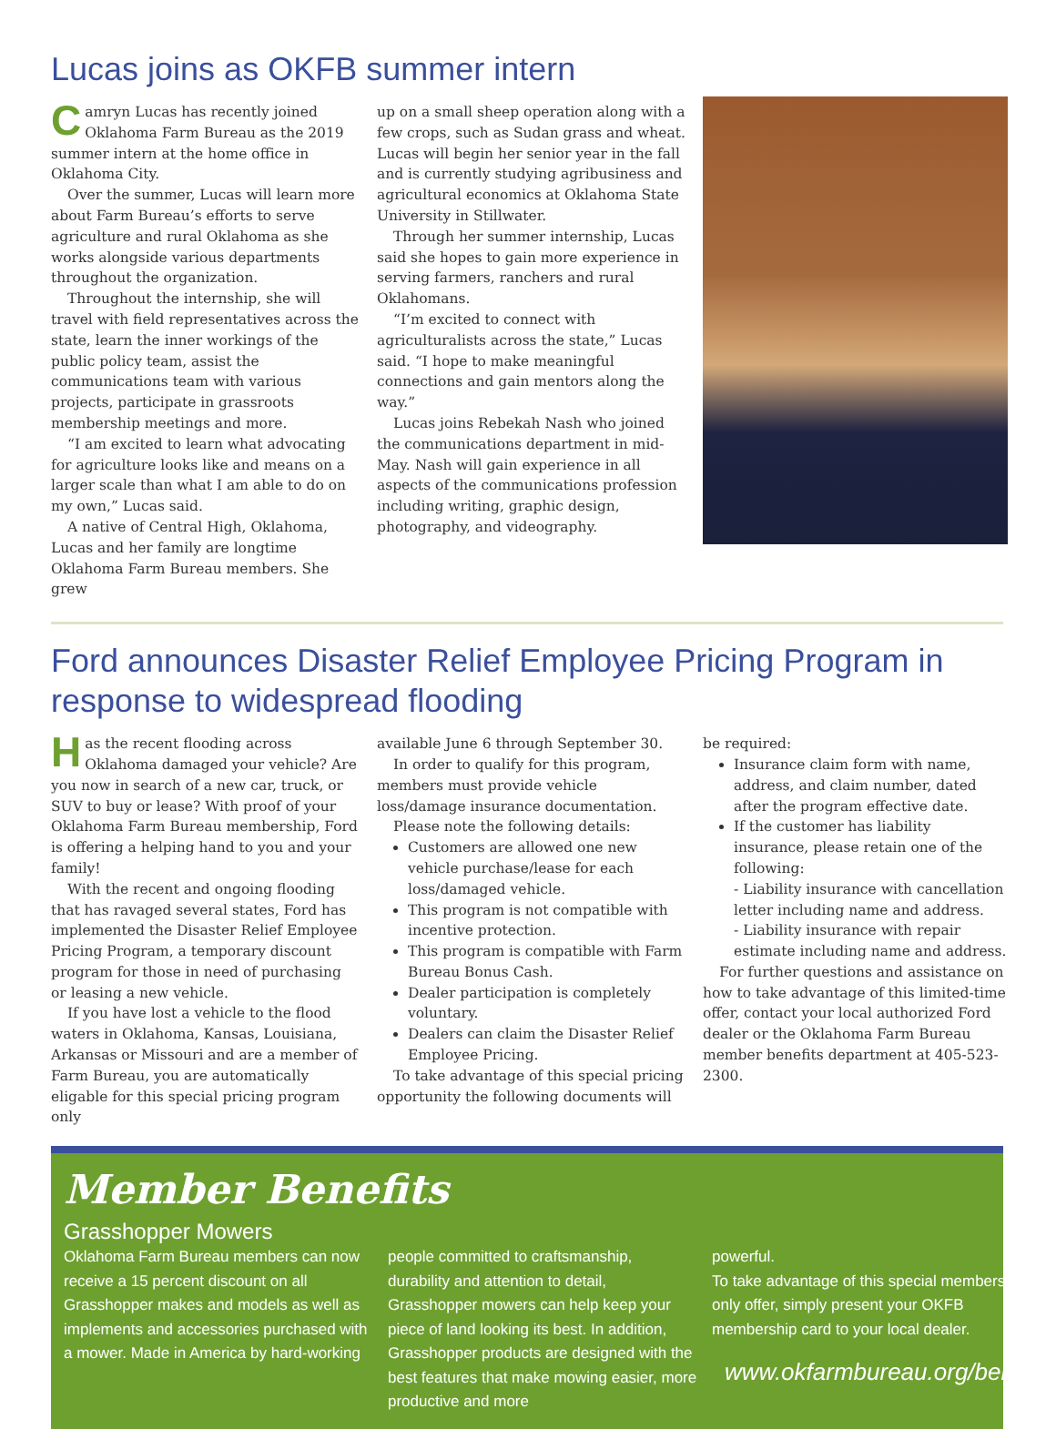Lucas joins as OKFB summer intern
Camryn Lucas has recently joined Oklahoma Farm Bureau as the 2019 summer intern at the home office in Oklahoma City.
Over the summer, Lucas will learn more about Farm Bureau’s efforts to serve agriculture and rural Oklahoma as she works alongside various departments throughout the organization.
Throughout the internship, she will travel with field representatives across the state, learn the inner workings of the public policy team, assist the communications team with various projects, participate in grassroots membership meetings and more.
“I am excited to learn what advocating for agriculture looks like and means on a larger scale than what I am able to do on my own,” Lucas said.
A native of Central High, Oklahoma, Lucas and her family are longtime Oklahoma Farm Bureau members. She grew
up on a small sheep operation along with a few crops, such as Sudan grass and wheat. Lucas will begin her senior year in the fall and is currently studying agribusiness and agricultural economics at Oklahoma State University in Stillwater.
Through her summer internship, Lucas said she hopes to gain more experience in serving farmers, ranchers and rural Oklahomans.
“I’m excited to connect with agriculturalists across the state,” Lucas said. “I hope to make meaningful connections and gain mentors along the way.”
Lucas joins Rebekah Nash who joined the communications department in mid-May. Nash will gain experience in all aspects of the communications profession including writing, graphic design, photography, and videography.
Ford announces Disaster Relief Employee Pricing Program in response to widespread flooding
Has the recent flooding across Oklahoma damaged your vehicle? Are you now in search of a new car, truck, or SUV to buy or lease? With proof of your Oklahoma Farm Bureau membership, Ford is offering a helping hand to you and your family!
With the recent and ongoing flooding that has ravaged several states, Ford has implemented the Disaster Relief Employee Pricing Program, a temporary discount program for those in need of purchasing or leasing a new vehicle.
If you have lost a vehicle to the flood waters in Oklahoma, Kansas, Louisiana, Arkansas or Missouri and are a member of Farm Bureau, you are automatically eligable for this special pricing program only
available June 6 through September 30.
In order to qualify for this program, members must provide vehicle loss/damage insurance documentation.
Please note the following details:
Customers are allowed one new vehicle purchase/lease for each loss/damaged vehicle.
This program is not compatible with incentive protection.
This program is compatible with Farm Bureau Bonus Cash.
Dealer participation is completely voluntary.
Dealers can claim the Disaster Relief Employee Pricing.
To take advantage of this special pricing opportunity the following documents will
be required:
Insurance claim form with name, address, and claim number, dated after the program effective date.
If the customer has liability insurance, please retain one of the following:
- Liability insurance with cancellation letter including name and address.
- Liability insurance with repair estimate including name and address.
For further questions and assistance on how to take advantage of this limited-time offer, contact your local authorized Ford dealer or the Oklahoma Farm Bureau member benefits department at 405-523-2300.
Member Benefits
Grasshopper Mowers
Oklahoma Farm Bureau members can now receive a 15 percent discount on all Grasshopper makes and models as well as implements and accessories purchased with a mower. Made in America by hard-working
people committed to craftsmanship, durability and attention to detail, Grasshopper mowers can help keep your piece of land looking its best. In addition, Grasshopper products are designed with the best features that make mowing easier, more productive and more
powerful.
To take advantage of this special members-only offer, simply present your OKFB membership card to your local dealer.
www.okfarmbureau.org/benefits